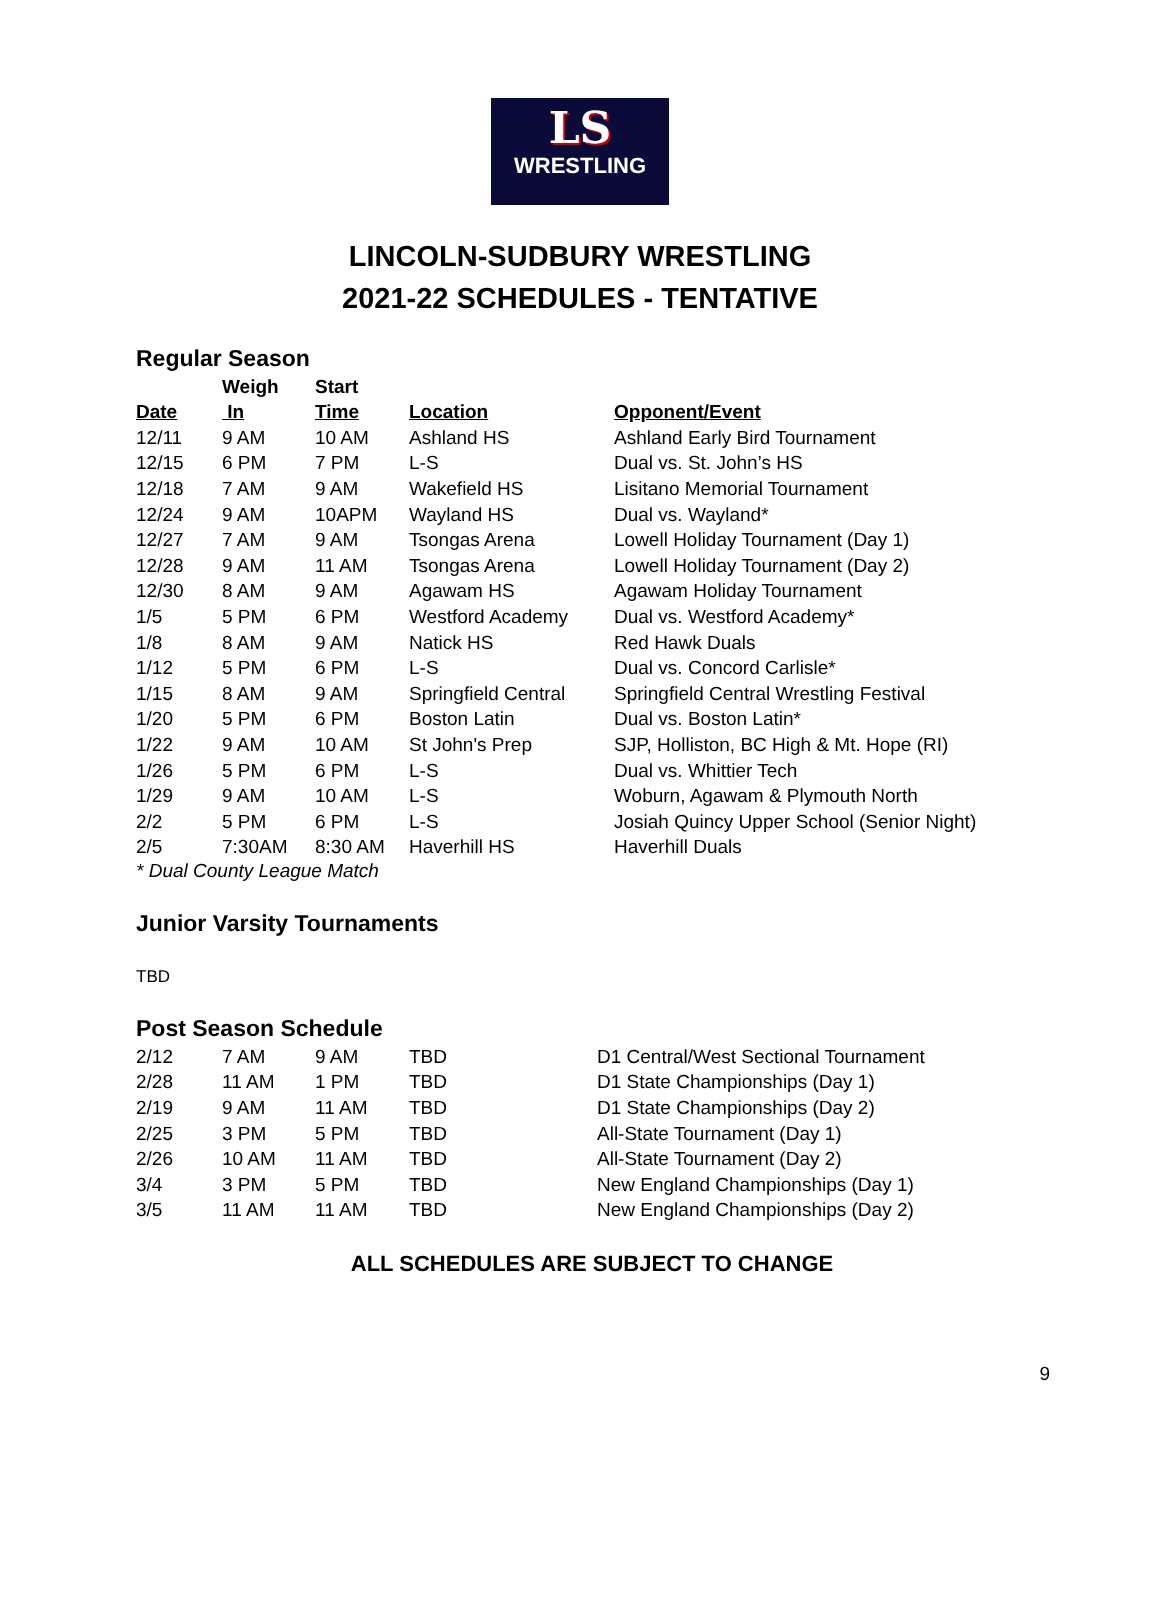LS
WRESTLING
LINCOLN-SUDBURY WRESTLING
2021-22 SCHEDULES - TENTATIVE
Regular Season
| | Weigh | Start | | |
| --- | --- | --- | --- | --- |
| Date | In | Time | Location | Opponent/Event |
| 12/11 | 9 AM | 10 AM | Ashland HS | Ashland Early Bird Tournament |
| 12/15 | 6 PM | 7 PM | L-S | Dual vs. St. John’s HS |
| 12/18 | 7 AM | 9 AM | Wakefield HS | Lisitano Memorial Tournament |
| 12/24 | 9 AM | 10APM | Wayland HS | Dual vs. Wayland* |
| 12/27 | 7 AM | 9 AM | Tsongas Arena | Lowell Holiday Tournament (Day 1) |
| 12/28 | 9 AM | 11 AM | Tsongas Arena | Lowell Holiday Tournament (Day 2) |
| 12/30 | 8 AM | 9 AM | Agawam HS | Agawam Holiday Tournament |
| 1/5 | 5 PM | 6 PM | Westford Academy | Dual vs. Westford Academy* |
| 1/8 | 8 AM | 9 AM | Natick HS | Red Hawk Duals |
| 1/12 | 5 PM | 6 PM | L-S | Dual vs. Concord Carlisle* |
| 1/15 | 8 AM | 9 AM | Springfield Central | Springfield Central Wrestling Festival |
| 1/20 | 5 PM | 6 PM | Boston Latin | Dual vs. Boston Latin* |
| 1/22 | 9 AM | 10 AM | St John's Prep | SJP, Holliston, BC High & Mt. Hope (RI) |
| 1/26 | 5 PM | 6 PM | L-S | Dual vs. Whittier Tech |
| 1/29 | 9 AM | 10 AM | L-S | Woburn, Agawam & Plymouth North |
| 2/2 | 5 PM | 6 PM | L-S | Josiah Quincy Upper School (Senior Night) |
| 2/5 | 7:30AM | 8:30 AM | Haverhill HS | Haverhill Duals |
* Dual County League Match
Junior Varsity Tournaments
TBD
Post Season Schedule
| 2/12 | 7 AM | 9 AM | TBD | D1 Central/West Sectional Tournament |
| 2/28 | 11 AM | 1 PM | TBD | D1 State Championships (Day 1) |
| 2/19 | 9 AM | 11 AM | TBD | D1 State Championships (Day 2) |
| 2/25 | 3 PM | 5 PM | TBD | All-State Tournament (Day 1) |
| 2/26 | 10 AM | 11 AM | TBD | All-State Tournament (Day 2) |
| 3/4 | 3 PM | 5 PM | TBD | New England Championships (Day 1) |
| 3/5 | 11 AM | 11 AM | TBD | New England Championships (Day 2) |
ALL SCHEDULES ARE SUBJECT TO CHANGE
9